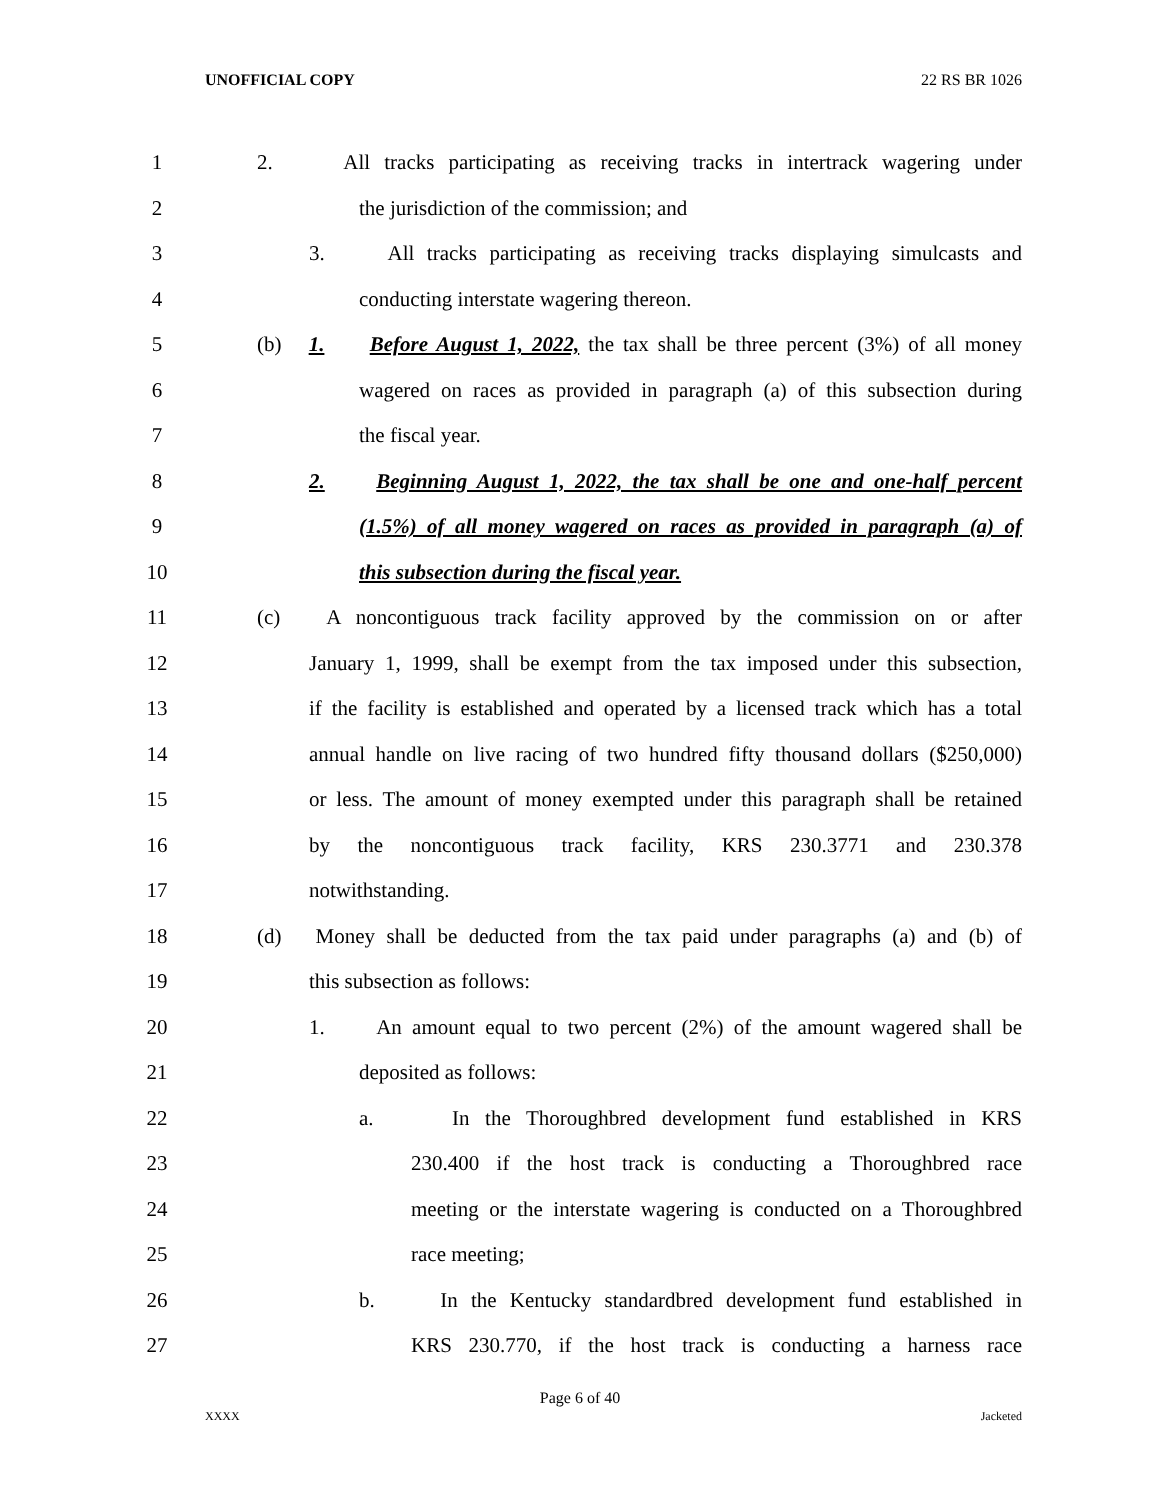UNOFFICIAL COPY 22 RS BR 1026
1 2. All tracks participating as receiving tracks in intertrack wagering under
2 the jurisdiction of the commission; and
3 3. All tracks participating as receiving tracks displaying simulcasts and
4 conducting interstate wagering thereon.
5 (b) 1. Before August 1, 2022, the tax shall be three percent (3%) of all money
6 wagered on races as provided in paragraph (a) of this subsection during
7 the fiscal year.
8 2. Beginning August 1, 2022, the tax shall be one and one-half percent
9 (1.5%) of all money wagered on races as provided in paragraph (a) of
10 this subsection during the fiscal year.
11 (c) A noncontiguous track facility approved by the commission on or after
12 January 1, 1999, shall be exempt from the tax imposed under this subsection,
13 if the facility is established and operated by a licensed track which has a total
14 annual handle on live racing of two hundred fifty thousand dollars ($250,000)
15 or less. The amount of money exempted under this paragraph shall be retained
16 by the noncontiguous track facility, KRS 230.3771 and 230.378
17 notwithstanding.
18 (d) Money shall be deducted from the tax paid under paragraphs (a) and (b) of
19 this subsection as follows:
20 1. An amount equal to two percent (2%) of the amount wagered shall be
21 deposited as follows:
22 a. In the Thoroughbred development fund established in KRS
23 230.400 if the host track is conducting a Thoroughbred race
24 meeting or the interstate wagering is conducted on a Thoroughbred
25 race meeting;
26 b. In the Kentucky standardbred development fund established in
27 KRS 230.770, if the host track is conducting a harness race
Page 6 of 40
XXXX Jacketed